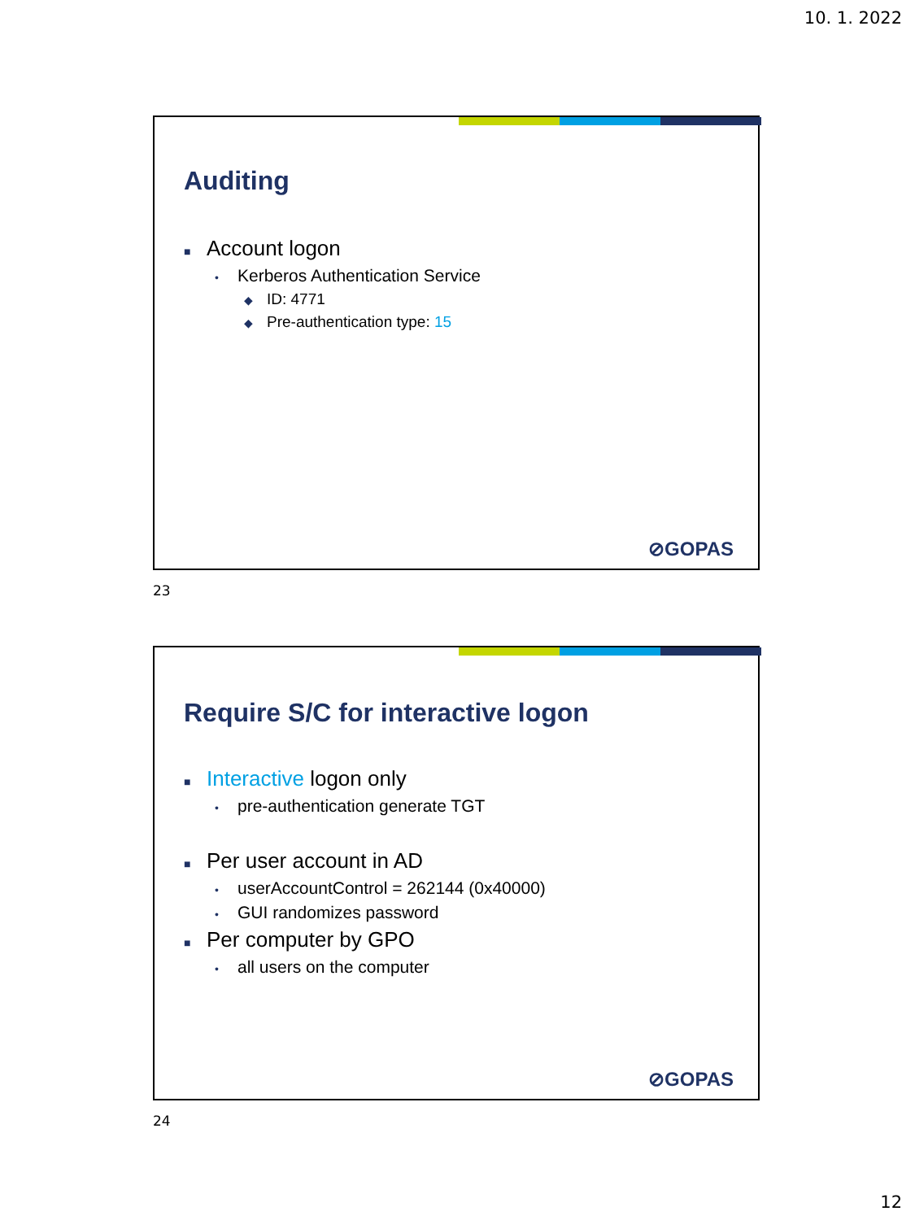10. 1. 2022
Auditing
■ Account logon
• Kerberos Authentication Service
◆ ID: 4771
◆ Pre-authentication type: 15
⊘GOPAS
23
Require S/C for interactive logon
■ Interactive logon only
• pre-authentication generate TGT
■ Per user account in AD
• userAccountControl = 262144 (0x40000)
• GUI randomizes password
■ Per computer by GPO
• all users on the computer
⊘GOPAS
24
12